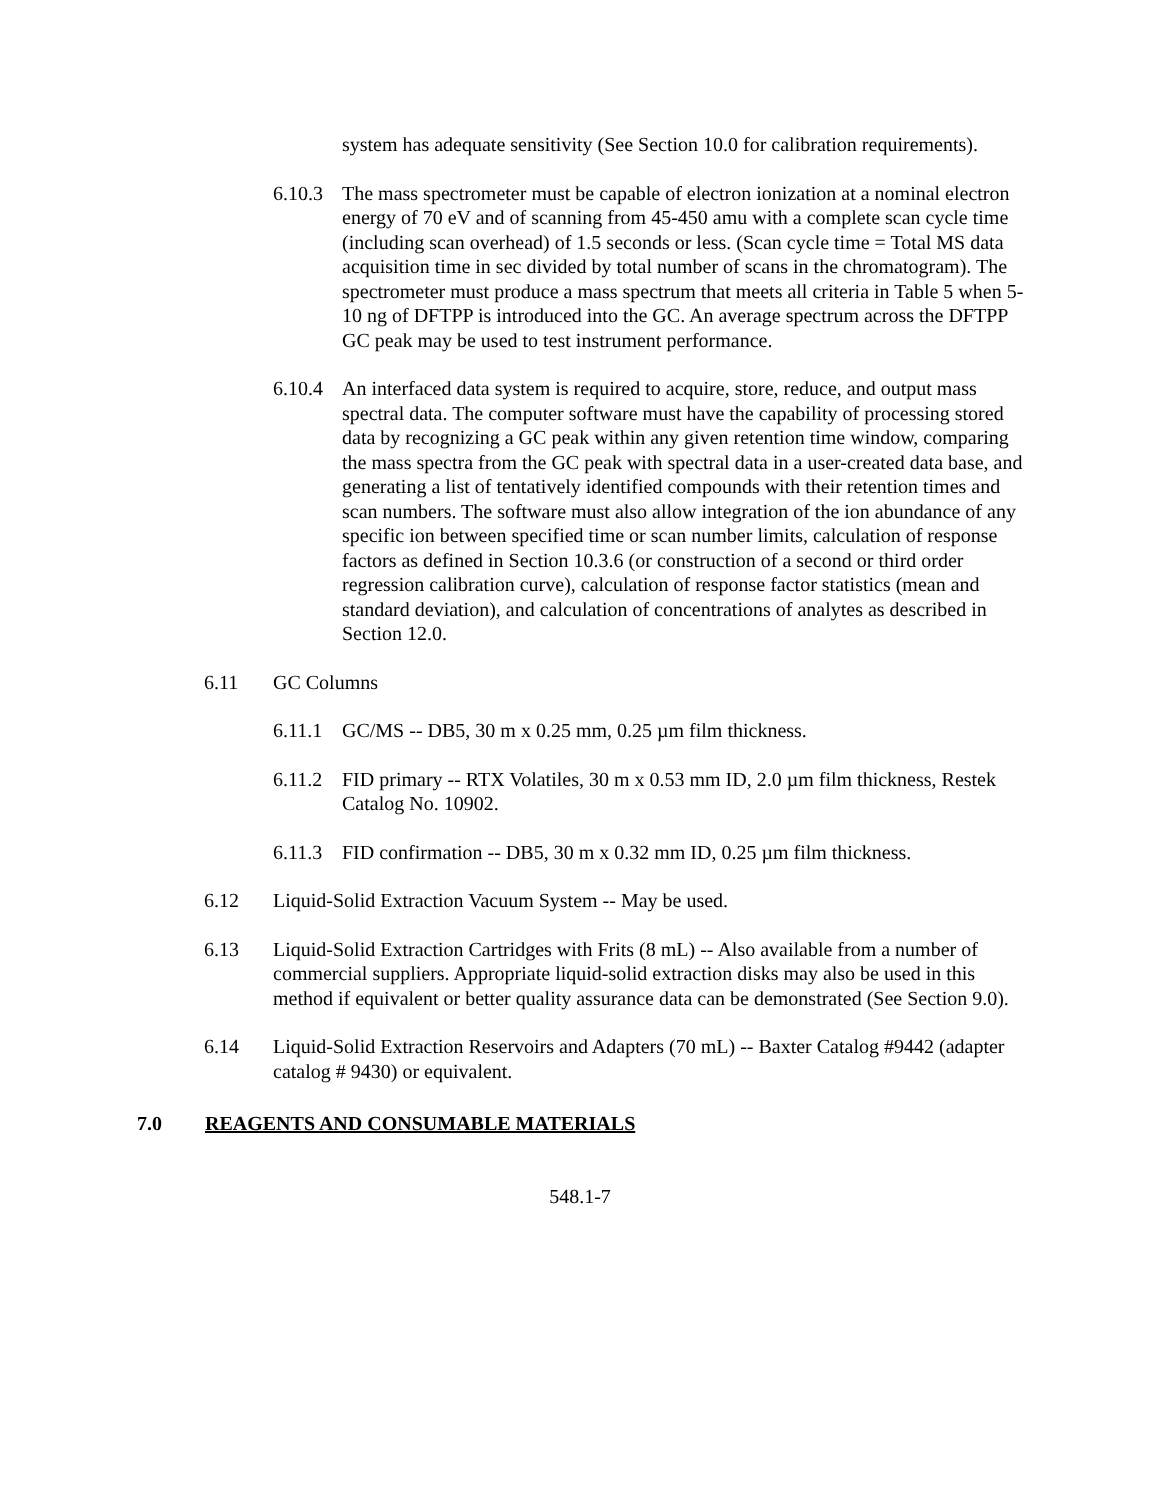system has adequate sensitivity (See Section 10.0 for calibration requirements).
6.10.3 The mass spectrometer must be capable of electron ionization at a nominal electron energy of 70 eV and of scanning from 45-450 amu with a complete scan cycle time (including scan overhead) of 1.5 seconds or less. (Scan cycle time = Total MS data acquisition time in sec divided by total number of scans in the chromatogram). The spectrometer must produce a mass spectrum that meets all criteria in Table 5 when 5-10 ng of DFTPP is introduced into the GC. An average spectrum across the DFTPP GC peak may be used to test instrument performance.
6.10.4 An interfaced data system is required to acquire, store, reduce, and output mass spectral data. The computer software must have the capability of processing stored data by recognizing a GC peak within any given retention time window, comparing the mass spectra from the GC peak with spectral data in a user-created data base, and generating a list of tentatively identified compounds with their retention times and scan numbers. The software must also allow integration of the ion abundance of any specific ion between specified time or scan number limits, calculation of response factors as defined in Section 10.3.6 (or construction of a second or third order regression calibration curve), calculation of response factor statistics (mean and standard deviation), and calculation of concentrations of analytes as described in Section 12.0.
6.11 GC Columns
6.11.1 GC/MS -- DB5, 30 m x 0.25 mm, 0.25 µm film thickness.
6.11.2 FID primary -- RTX Volatiles, 30 m x 0.53 mm ID, 2.0 µm film thickness, Restek Catalog No. 10902.
6.11.3 FID confirmation -- DB5, 30 m x 0.32 mm ID, 0.25 µm film thickness.
6.12 Liquid-Solid Extraction Vacuum System -- May be used.
6.13 Liquid-Solid Extraction Cartridges with Frits (8 mL) -- Also available from a number of commercial suppliers. Appropriate liquid-solid extraction disks may also be used in this method if equivalent or better quality assurance data can be demonstrated (See Section 9.0).
6.14 Liquid-Solid Extraction Reservoirs and Adapters (70 mL) -- Baxter Catalog #9442 (adapter catalog # 9430) or equivalent.
7.0 REAGENTS AND CONSUMABLE MATERIALS
548.1-7